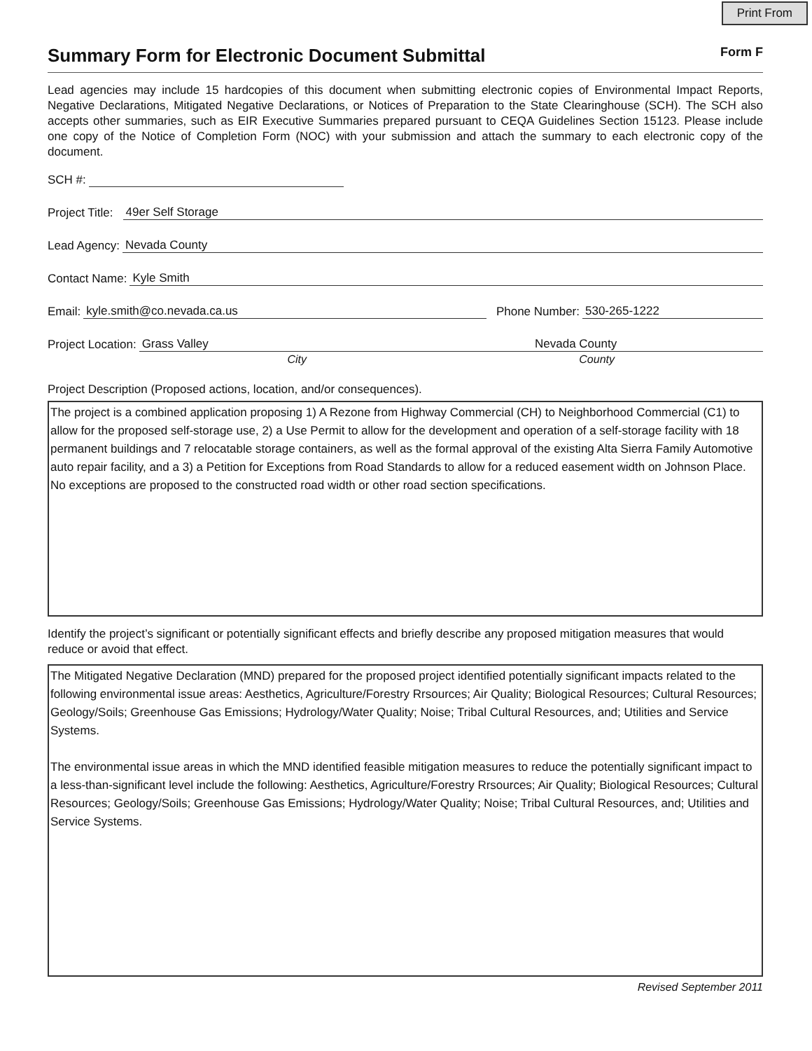Print From
Summary Form for Electronic Document Submittal Form F
Lead agencies may include 15 hardcopies of this document when submitting electronic copies of Environmental Impact Reports, Negative Declarations, Mitigated Negative Declarations, or Notices of Preparation to the State Clearinghouse (SCH). The SCH also accepts other summaries, such as EIR Executive Summaries prepared pursuant to CEQA Guidelines Section 15123. Please include one copy of the Notice of Completion Form (NOC) with your submission and attach the summary to each electronic copy of the document.
SCH #:
Project Title: 49er Self Storage
Lead Agency: Nevada County
Contact Name: Kyle Smith
Email: kyle.smith@co.nevada.ca.us Phone Number: 530-265-1222
Project Location: Grass Valley Nevada County
City County
Project Description (Proposed actions, location, and/or consequences).
The project is a combined application proposing 1) A Rezone from Highway Commercial (CH) to Neighborhood Commercial (C1) to allow for the proposed self-storage use, 2) a Use Permit to allow for the development and operation of a self-storage facility with 18 permanent buildings and 7 relocatable storage containers, as well as the formal approval of the existing Alta Sierra Family Automotive auto repair facility, and a 3) a Petition for Exceptions from Road Standards to allow for a reduced easement width on Johnson Place. No exceptions are proposed to the constructed road width or other road section specifications.
Identify the project’s significant or potentially significant effects and briefly describe any proposed mitigation measures that would reduce or avoid that effect.
The Mitigated Negative Declaration (MND) prepared for the proposed project identified potentially significant impacts related to the following environmental issue areas: Aesthetics, Agriculture/Forestry Rrsources; Air Quality; Biological Resources; Cultural Resources; Geology/Soils; Greenhouse Gas Emissions; Hydrology/Water Quality; Noise; Tribal Cultural Resources, and; Utilities and Service Systems.
The environmental issue areas in which the MND identified feasible mitigation measures to reduce the potentially significant impact to a less-than-significant level include the following: Aesthetics, Agriculture/Forestry Rrsources; Air Quality; Biological Resources; Cultural Resources; Geology/Soils; Greenhouse Gas Emissions; Hydrology/Water Quality; Noise; Tribal Cultural Resources, and; Utilities and Service Systems.
Revised September 2011